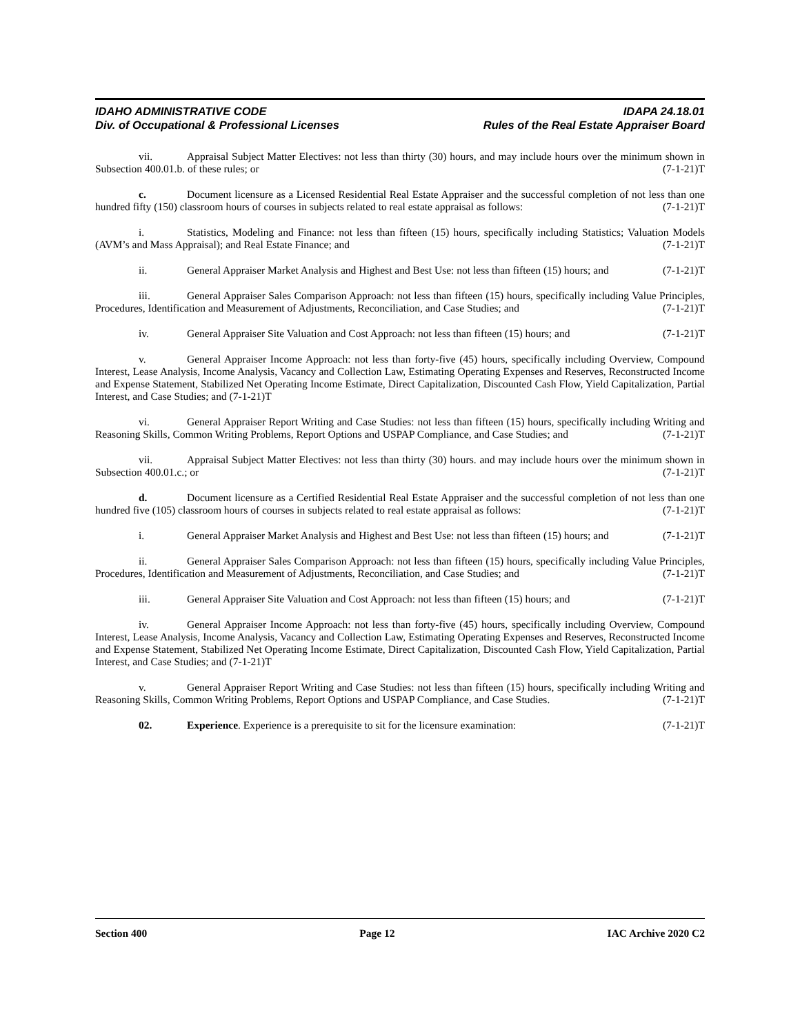IDAHO ADMINISTRATIVE CODE IDAPA 24.18.01
Div. of Occupational & Professional Licenses Rules of the Real Estate Appraiser Board
vii. Appraisal Subject Matter Electives: not less than thirty (30) hours, and may include hours over the minimum shown in Subsection 400.01.b. of these rules; or (7-1-21)T
c. Document licensure as a Licensed Residential Real Estate Appraiser and the successful completion of not less than one hundred fifty (150) classroom hours of courses in subjects related to real estate appraisal as follows: (7-1-21)T
i. Statistics, Modeling and Finance: not less than fifteen (15) hours, specifically including Statistics; Valuation Models (AVM’s and Mass Appraisal); and Real Estate Finance; and (7-1-21)T
ii. General Appraiser Market Analysis and Highest and Best Use: not less than fifteen (15) hours; and (7-1-21)T
iii. General Appraiser Sales Comparison Approach: not less than fifteen (15) hours, specifically including Value Principles, Procedures, Identification and Measurement of Adjustments, Reconciliation, and Case Studies; and (7-1-21)T
iv. General Appraiser Site Valuation and Cost Approach: not less than fifteen (15) hours; and (7-1-21)T
v. General Appraiser Income Approach: not less than forty-five (45) hours, specifically including Overview, Compound Interest, Lease Analysis, Income Analysis, Vacancy and Collection Law, Estimating Operating Expenses and Reserves, Reconstructed Income and Expense Statement, Stabilized Net Operating Income Estimate, Direct Capitalization, Discounted Cash Flow, Yield Capitalization, Partial Interest, and Case Studies; and (7-1-21)T
vi. General Appraiser Report Writing and Case Studies: not less than fifteen (15) hours, specifically including Writing and Reasoning Skills, Common Writing Problems, Report Options and USPAP Compliance, and Case Studies; and (7-1-21)T
vii. Appraisal Subject Matter Electives: not less than thirty (30) hours. and may include hours over the minimum shown in Subsection 400.01.c.; or (7-1-21)T
d. Document licensure as a Certified Residential Real Estate Appraiser and the successful completion of not less than one hundred five (105) classroom hours of courses in subjects related to real estate appraisal as follows: (7-1-21)T
i. General Appraiser Market Analysis and Highest and Best Use: not less than fifteen (15) hours; and (7-1-21)T
ii. General Appraiser Sales Comparison Approach: not less than fifteen (15) hours, specifically including Value Principles, Procedures, Identification and Measurement of Adjustments, Reconciliation, and Case Studies; and (7-1-21)T
iii. General Appraiser Site Valuation and Cost Approach: not less than fifteen (15) hours; and (7-1-21)T
iv. General Appraiser Income Approach: not less than forty-five (45) hours, specifically including Overview, Compound Interest, Lease Analysis, Income Analysis, Vacancy and Collection Law, Estimating Operating Expenses and Reserves, Reconstructed Income and Expense Statement, Stabilized Net Operating Income Estimate, Direct Capitalization, Discounted Cash Flow, Yield Capitalization, Partial Interest, and Case Studies; and (7-1-21)T
v. General Appraiser Report Writing and Case Studies: not less than fifteen (15) hours, specifically including Writing and Reasoning Skills, Common Writing Problems, Report Options and USPAP Compliance, and Case Studies. (7-1-21)T
02. Experience. Experience is a prerequisite to sit for the licensure examination: (7-1-21)T
Section 400 Page 12 IAC Archive 2020 C2